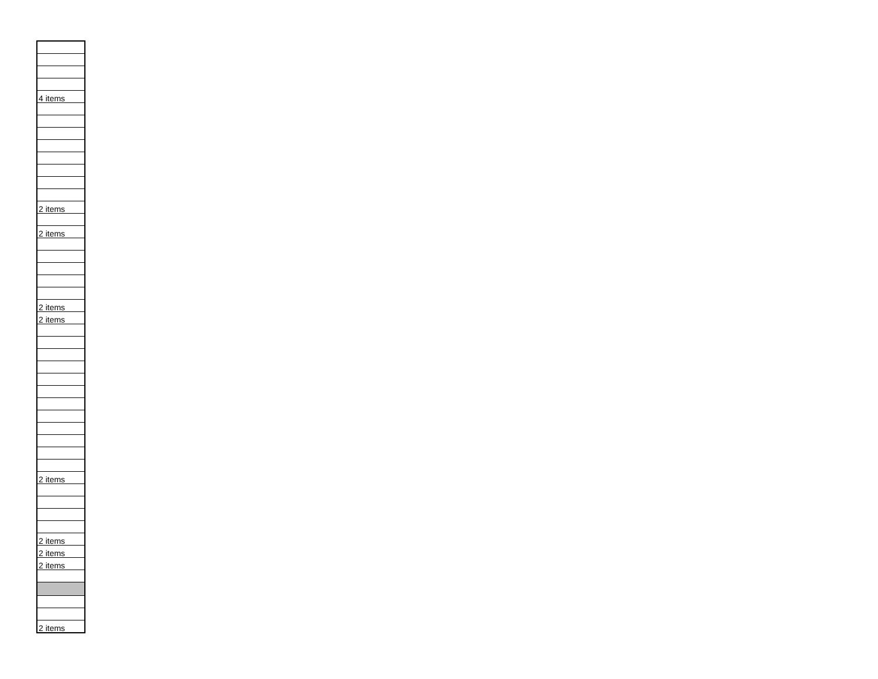| 4 items |
| 2 items |
| 2 items |
| 2 items |
| 2 items |
| 2 items |
| 2 items |
| 2 items |
| 2 items |
| 2 items |